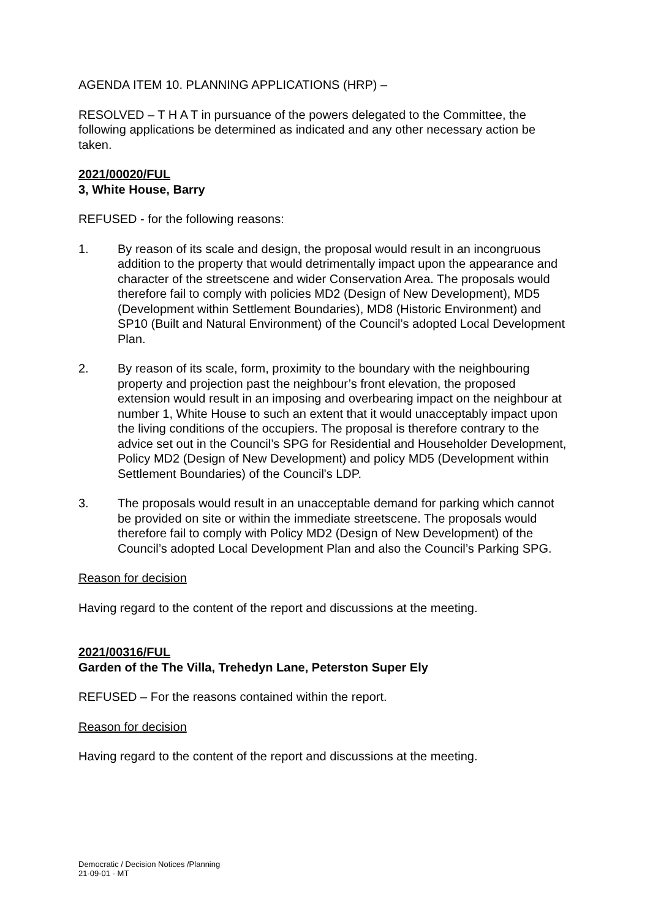AGENDA ITEM 10. PLANNING APPLICATIONS (HRP) –
RESOLVED – T H A T in pursuance of the powers delegated to the Committee, the following applications be determined as indicated and any other necessary action be taken.
2021/00020/FUL
3, White House, Barry
REFUSED - for the following reasons:
1. By reason of its scale and design, the proposal would result in an incongruous addition to the property that would detrimentally impact upon the appearance and character of the streetscene and wider Conservation Area. The proposals would therefore fail to comply with policies MD2 (Design of New Development), MD5 (Development within Settlement Boundaries), MD8 (Historic Environment) and SP10 (Built and Natural Environment) of the Council’s adopted Local Development Plan.
2. By reason of its scale, form, proximity to the boundary with the neighbouring property and projection past the neighbour’s front elevation, the proposed extension would result in an imposing and overbearing impact on the neighbour at number 1, White House to such an extent that it would unacceptably impact upon the living conditions of the occupiers. The proposal is therefore contrary to the advice set out in the Council’s SPG for Residential and Householder Development, Policy MD2 (Design of New Development) and policy MD5 (Development within Settlement Boundaries) of the Council's LDP.
3. The proposals would result in an unacceptable demand for parking which cannot be provided on site or within the immediate streetscene. The proposals would therefore fail to comply with Policy MD2 (Design of New Development) of the Council’s adopted Local Development Plan and also the Council’s Parking SPG.
Reason for decision
Having regard to the content of the report and discussions at the meeting.
2021/00316/FUL
Garden of the The Villa, Trehedyn Lane, Peterston Super Ely
REFUSED – For the reasons contained within the report.
Reason for decision
Having regard to the content of the report and discussions at the meeting.
Democratic / Decision Notices /Planning
21-09-01 - MT